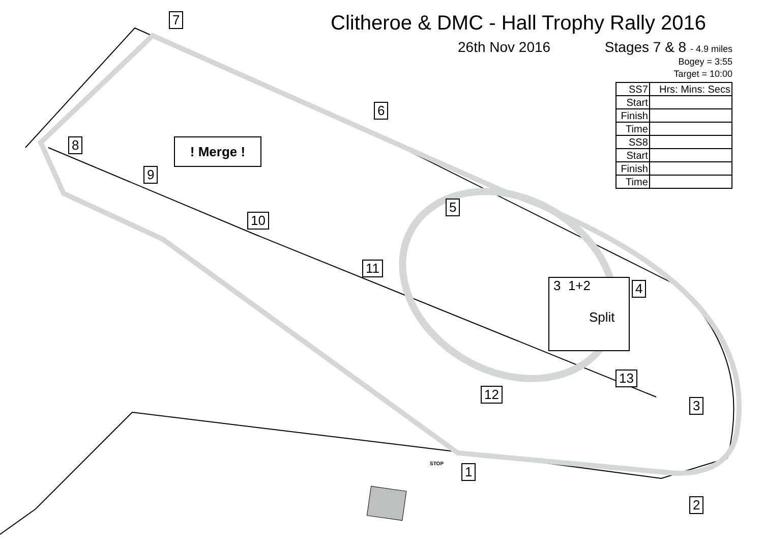Clitheroe & DMC - Hall Trophy Rally 2016
26th Nov 2016 Stages 7 & 8 - 4.9 miles
Bogey = 3:55
Target = 10:00
| SS7 | Hrs: Mins: Secs |
| Start | |
| Finish | |
| Time | |
| SS8 | |
| Start | |
| Finish | |
| Time | |
7
6
8 ! Merge !
9
5
10
11
3 1+2
Split
4
13
12
3
1
2
STOP